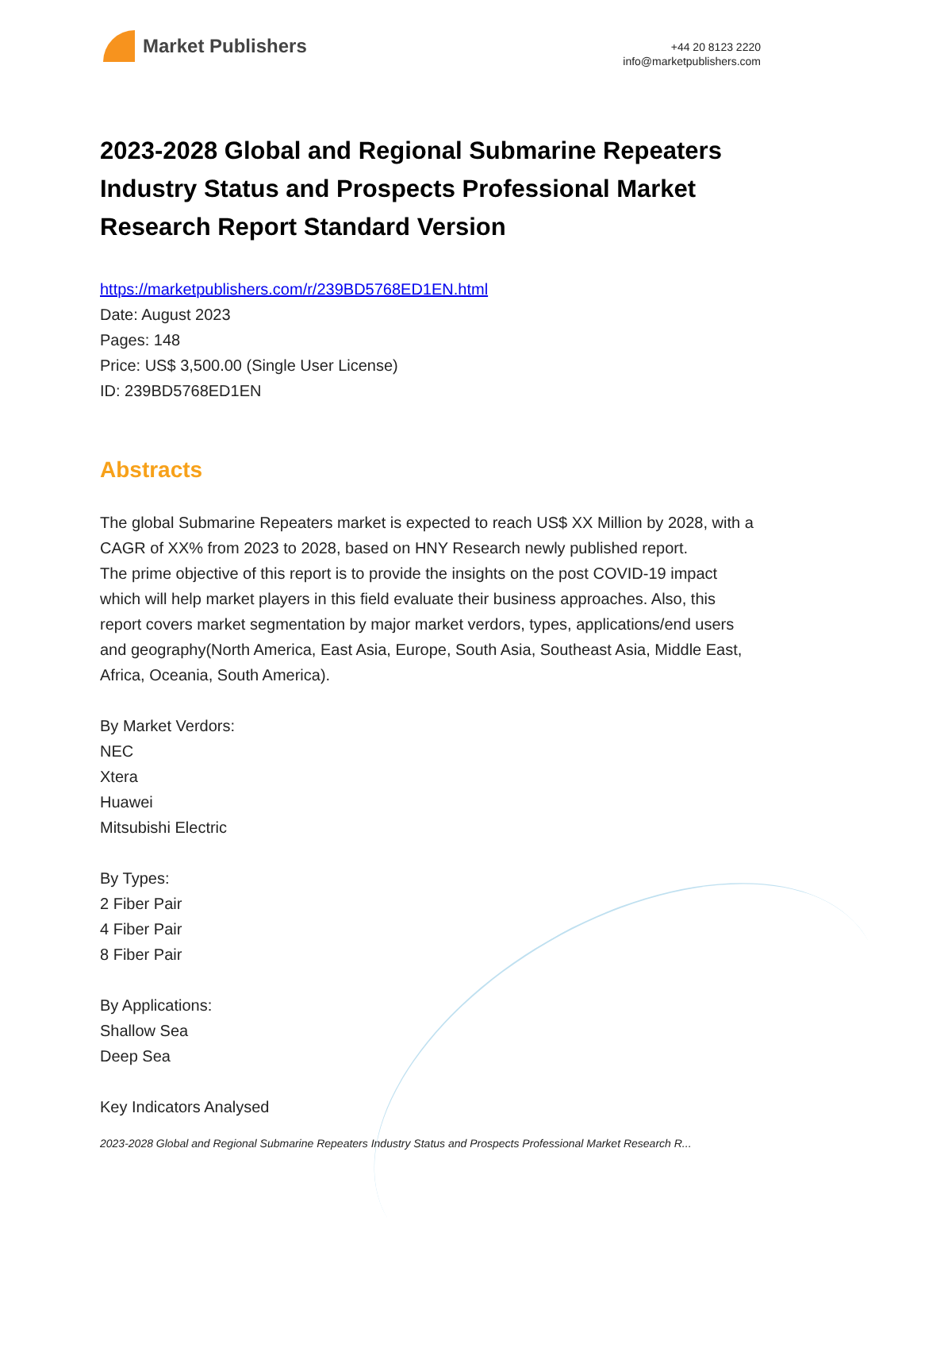Market Publishers
+44 20 8123 2220
info@marketpublishers.com
2023-2028 Global and Regional Submarine Repeaters Industry Status and Prospects Professional Market Research Report Standard Version
https://marketpublishers.com/r/239BD5768ED1EN.html
Date: August 2023
Pages: 148
Price: US$ 3,500.00 (Single User License)
ID: 239BD5768ED1EN
Abstracts
The global Submarine Repeaters market is expected to reach US$ XX Million by 2028, with a CAGR of XX% from 2023 to 2028, based on HNY Research newly published report.
The prime objective of this report is to provide the insights on the post COVID-19 impact which will help market players in this field evaluate their business approaches. Also, this report covers market segmentation by major market verdors, types, applications/end users and geography(North America, East Asia, Europe, South Asia, Southeast Asia, Middle East, Africa, Oceania, South America).
By Market Verdors:
NEC
Xtera
Huawei
Mitsubishi Electric
By Types:
2 Fiber Pair
4 Fiber Pair
8 Fiber Pair
By Applications:
Shallow Sea
Deep Sea
Key Indicators Analysed
2023-2028 Global and Regional Submarine Repeaters Industry Status and Prospects Professional Market Research R...